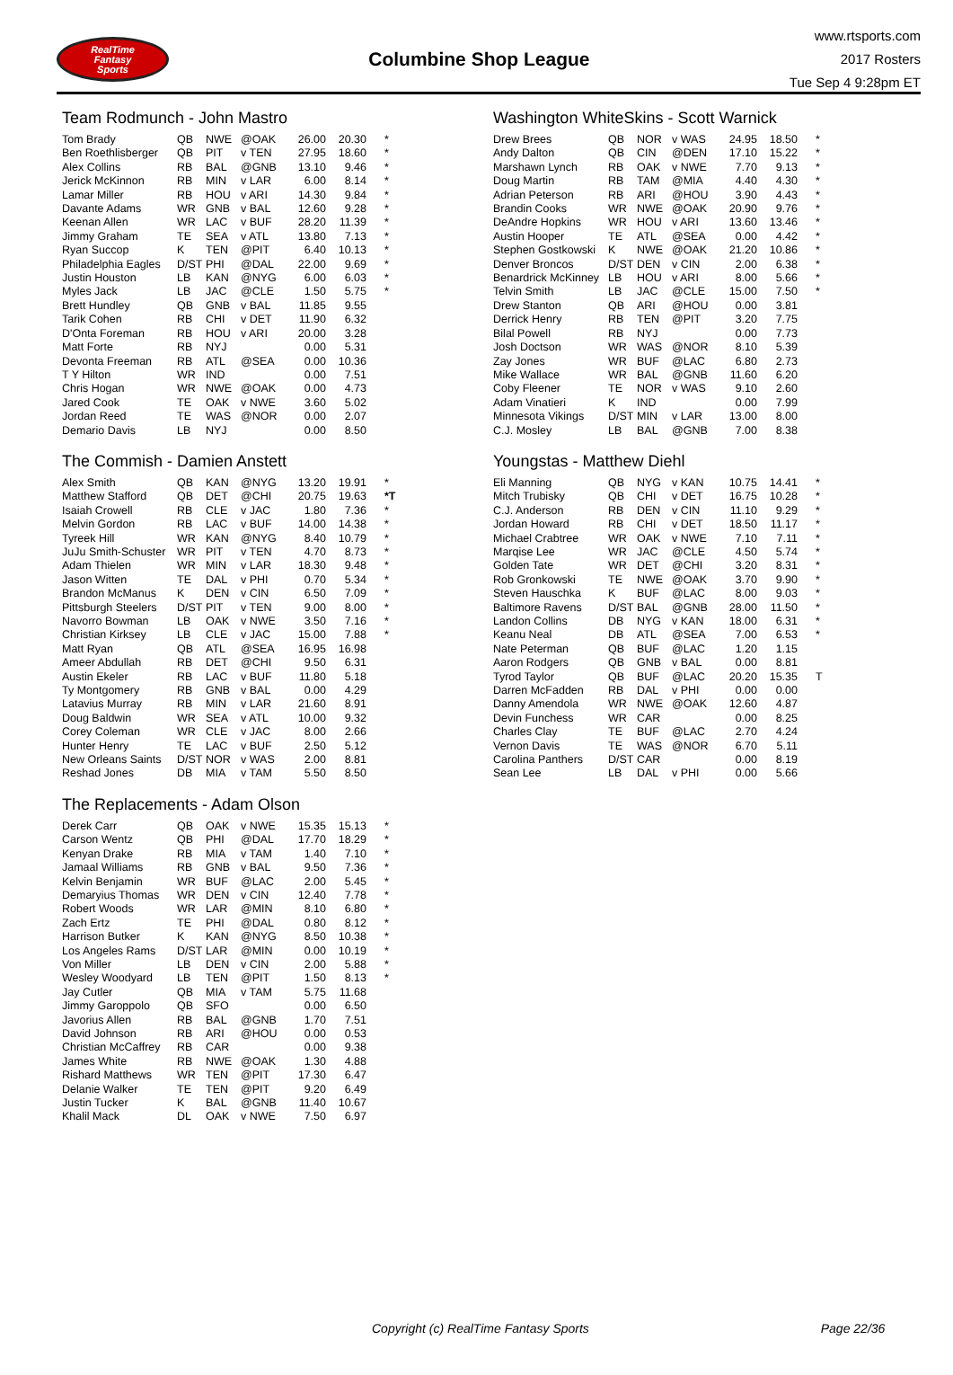RealTime
Fantasy
Sports
Columbine Shop League
www.rtsports.com
2017 Rosters
Tue Sep 4 9:28pm ET
Team Rodmunch - John Mastro
| Tom Brady | QB | NWE | @OAK | 26.00 | 20.30 | * |
| Ben Roethlisberger | QB | PIT | v TEN | 27.95 | 18.60 | * |
| Alex Collins | RB | BAL | @GNB | 13.10 | 9.46 | * |
| Jerick McKinnon | RB | MIN | v LAR | 6.00 | 8.14 | * |
| Lamar Miller | RB | HOU | v ARI | 14.30 | 9.84 | * |
| Davante Adams | WR | GNB | v BAL | 12.60 | 9.28 | * |
| Keenan Allen | WR | LAC | v BUF | 28.20 | 11.39 | * |
| Jimmy Graham | TE | SEA | v ATL | 13.80 | 7.13 | * |
| Ryan Succop | K | TEN | @PIT | 6.40 | 10.13 | * |
| Philadelphia Eagles | D/ST | PHI | @DAL | 22.00 | 9.69 | * |
| Justin Houston | LB | KAN | @NYG | 6.00 | 6.03 | * |
| Myles Jack | LB | JAC | @CLE | 1.50 | 5.75 | * |
| Brett Hundley | QB | GNB | v BAL | 11.85 | 9.55 | |
| Tarik Cohen | RB | CHI | v DET | 11.90 | 6.32 | |
| D'Onta Foreman | RB | HOU | v ARI | 20.00 | 3.28 | |
| Matt Forte | RB | NYJ | | 0.00 | 5.31 | |
| Devonta Freeman | RB | ATL | @SEA | 0.00 | 10.36 | |
| T Y Hilton | WR | IND | | 0.00 | 7.51 | |
| Chris Hogan | WR | NWE | @OAK | 0.00 | 4.73 | |
| Jared Cook | TE | OAK | v NWE | 3.60 | 5.02 | |
| Jordan Reed | TE | WAS | @NOR | 0.00 | 2.07 | |
| Demario Davis | LB | NYJ | | 0.00 | 8.50 | |
The Commish - Damien Anstett
| Alex Smith | QB | KAN | @NYG | 13.20 | 19.91 | * |
| Matthew Stafford | QB | DET | @CHI | 20.75 | 19.63 | *T |
| Isaiah Crowell | RB | CLE | v JAC | 1.80 | 7.36 | * |
| Melvin Gordon | RB | LAC | v BUF | 14.00 | 14.38 | * |
| Tyreek Hill | WR | KAN | @NYG | 8.40 | 10.79 | * |
| JuJu Smith-Schuster | WR | PIT | v TEN | 4.70 | 8.73 | * |
| Adam Thielen | WR | MIN | v LAR | 18.30 | 9.48 | * |
| Jason Witten | TE | DAL | v PHI | 0.70 | 5.34 | * |
| Brandon McManus | K | DEN | v CIN | 6.50 | 7.09 | * |
| Pittsburgh Steelers | D/ST | PIT | v TEN | 9.00 | 8.00 | * |
| Navorro Bowman | LB | OAK | v NWE | 3.50 | 7.16 | * |
| Christian Kirksey | LB | CLE | v JAC | 15.00 | 7.88 | * |
| Matt Ryan | QB | ATL | @SEA | 16.95 | 16.98 | |
| Ameer Abdullah | RB | DET | @CHI | 9.50 | 6.31 | |
| Austin Ekeler | RB | LAC | v BUF | 11.80 | 5.18 | |
| Ty Montgomery | RB | GNB | v BAL | 0.00 | 4.29 | |
| Latavius Murray | RB | MIN | v LAR | 21.60 | 8.91 | |
| Doug Baldwin | WR | SEA | v ATL | 10.00 | 9.32 | |
| Corey Coleman | WR | CLE | v JAC | 8.00 | 2.66 | |
| Hunter Henry | TE | LAC | v BUF | 2.50 | 5.12 | |
| New Orleans Saints | D/ST | NOR | v WAS | 2.00 | 8.81 | |
| Reshad Jones | DB | MIA | v TAM | 5.50 | 8.50 | |
The Replacements - Adam Olson
| Derek Carr | QB | OAK | v NWE | 15.35 | 15.13 | * |
| Carson Wentz | QB | PHI | @DAL | 17.70 | 18.29 | * |
| Kenyan Drake | RB | MIA | v TAM | 1.40 | 7.10 | * |
| Jamaal Williams | RB | GNB | v BAL | 9.50 | 7.36 | * |
| Kelvin Benjamin | WR | BUF | @LAC | 2.00 | 5.45 | * |
| Demaryius Thomas | WR | DEN | v CIN | 12.40 | 7.78 | * |
| Robert Woods | WR | LAR | @MIN | 8.10 | 6.80 | * |
| Zach Ertz | TE | PHI | @DAL | 0.80 | 8.12 | * |
| Harrison Butker | K | KAN | @NYG | 8.50 | 10.38 | * |
| Los Angeles Rams | D/ST | LAR | @MIN | 0.00 | 10.19 | * |
| Von Miller | LB | DEN | v CIN | 2.00 | 5.88 | * |
| Wesley Woodyard | LB | TEN | @PIT | 1.50 | 8.13 | * |
| Jay Cutler | QB | MIA | v TAM | 5.75 | 11.68 | |
| Jimmy Garoppolo | QB | SFO | | 0.00 | 6.50 | |
| Javorius Allen | RB | BAL | @GNB | 1.70 | 7.51 | |
| David Johnson | RB | ARI | @HOU | 0.00 | 0.53 | |
| Christian McCaffrey | RB | CAR | | 0.00 | 9.38 | |
| James White | RB | NWE | @OAK | 1.30 | 4.88 | |
| Rishard Matthews | WR | TEN | @PIT | 17.30 | 6.47 | |
| Delanie Walker | TE | TEN | @PIT | 9.20 | 6.49 | |
| Justin Tucker | K | BAL | @GNB | 11.40 | 10.67 | |
| Khalil Mack | DL | OAK | v NWE | 7.50 | 6.97 | |
Washington WhiteSkins - Scott Warnick
| Drew Brees | QB | NOR | v WAS | 24.95 | 18.50 | * |
| Andy Dalton | QB | CIN | @DEN | 17.10 | 15.22 | * |
| Marshawn Lynch | RB | OAK | v NWE | 7.70 | 9.13 | * |
| Doug Martin | RB | TAM | @MIA | 4.40 | 4.30 | * |
| Adrian Peterson | RB | ARI | @HOU | 3.90 | 4.43 | * |
| Brandin Cooks | WR | NWE | @OAK | 20.90 | 9.76 | * |
| DeAndre Hopkins | WR | HOU | v ARI | 13.60 | 13.46 | * |
| Austin Hooper | TE | ATL | @SEA | 0.00 | 4.42 | * |
| Stephen Gostkowski | K | NWE | @OAK | 21.20 | 10.86 | * |
| Denver Broncos | D/ST | DEN | v CIN | 2.00 | 6.38 | * |
| Benardrick McKinney | LB | HOU | v ARI | 8.00 | 5.66 | * |
| Telvin Smith | LB | JAC | @CLE | 15.00 | 7.50 | * |
| Drew Stanton | QB | ARI | @HOU | 0.00 | 3.81 | |
| Derrick Henry | RB | TEN | @PIT | 3.20 | 7.75 | |
| Bilal Powell | RB | NYJ | | 0.00 | 7.73 | |
| Josh Doctson | WR | WAS | @NOR | 8.10 | 5.39 | |
| Zay Jones | WR | BUF | @LAC | 6.80 | 2.73 | |
| Mike Wallace | WR | BAL | @GNB | 11.60 | 6.20 | |
| Coby Fleener | TE | NOR | v WAS | 9.10 | 2.60 | |
| Adam Vinatieri | K | IND | | 0.00 | 7.99 | |
| Minnesota Vikings | D/ST | MIN | v LAR | 13.00 | 8.00 | |
| C.J. Mosley | LB | BAL | @GNB | 7.00 | 8.38 | |
Youngstas - Matthew Diehl
| Eli Manning | QB | NYG | v KAN | 10.75 | 14.41 | * |
| Mitch Trubisky | QB | CHI | v DET | 16.75 | 10.28 | * |
| C.J. Anderson | RB | DEN | v CIN | 11.10 | 9.29 | * |
| Jordan Howard | RB | CHI | v DET | 18.50 | 11.17 | * |
| Michael Crabtree | WR | OAK | v NWE | 7.10 | 7.11 | * |
| Marqise Lee | WR | JAC | @CLE | 4.50 | 5.74 | * |
| Golden Tate | WR | DET | @CHI | 3.20 | 8.31 | * |
| Rob Gronkowski | TE | NWE | @OAK | 3.70 | 9.90 | * |
| Steven Hauschka | K | BUF | @LAC | 8.00 | 9.03 | * |
| Baltimore Ravens | D/ST | BAL | @GNB | 28.00 | 11.50 | * |
| Landon Collins | DB | NYG | v KAN | 18.00 | 6.31 | * |
| Keanu Neal | DB | ATL | @SEA | 7.00 | 6.53 | * |
| Nate Peterman | QB | BUF | @LAC | 1.20 | 1.15 | |
| Aaron Rodgers | QB | GNB | v BAL | 0.00 | 8.81 | |
| Tyrod Taylor | QB | BUF | @LAC | 20.20 | 15.35 | T |
| Darren McFadden | RB | DAL | v PHI | 0.00 | 0.00 | |
| Danny Amendola | WR | NWE | @OAK | 12.60 | 4.87 | |
| Devin Funchess | WR | CAR | | 0.00 | 8.25 | |
| Charles Clay | TE | BUF | @LAC | 2.70 | 4.24 | |
| Vernon Davis | TE | WAS | @NOR | 6.70 | 5.11 | |
| Carolina Panthers | D/ST | CAR | | 0.00 | 8.19 | |
| Sean Lee | LB | DAL | v PHI | 0.00 | 5.66 | |
Copyright (c) RealTime Fantasy Sports Page 22/36